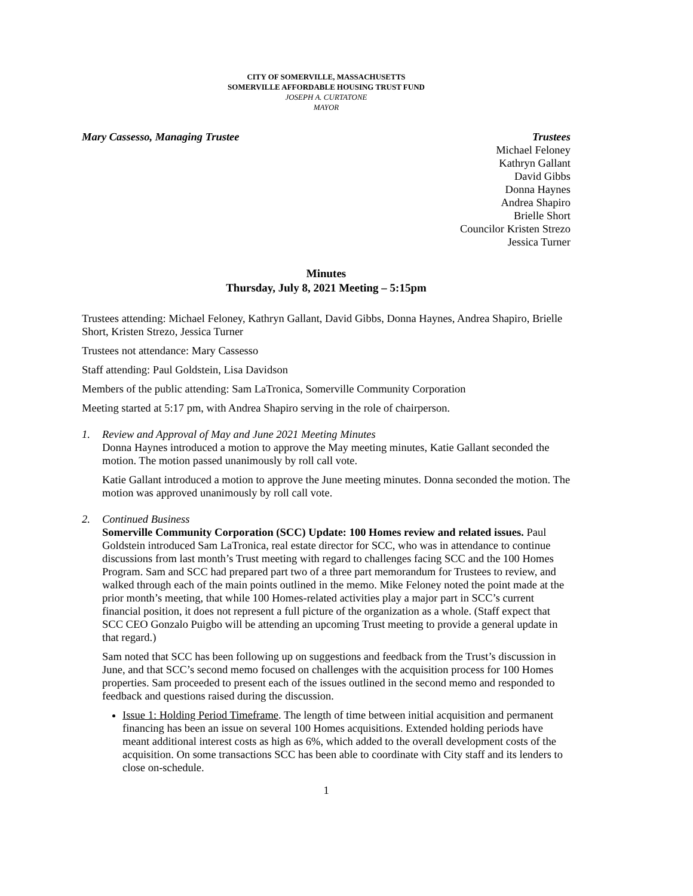CITY OF SOMERVILLE, MASSACHUSETTS
SOMERVILLE AFFORDABLE HOUSING TRUST FUND
JOSEPH A. CURTATONE
MAYOR
Mary Cassesso, Managing Trustee
Trustees
Michael Feloney
Kathryn Gallant
David Gibbs
Donna Haynes
Andrea Shapiro
Brielle Short
Councilor Kristen Strezo
Jessica Turner
Minutes
Thursday, July 8, 2021 Meeting – 5:15pm
Trustees attending: Michael Feloney, Kathryn Gallant, David Gibbs, Donna Haynes, Andrea Shapiro, Brielle Short, Kristen Strezo, Jessica Turner
Trustees not attendance: Mary Cassesso
Staff attending: Paul Goldstein, Lisa Davidson
Members of the public attending: Sam LaTronica, Somerville Community Corporation
Meeting started at 5:17 pm, with Andrea Shapiro serving in the role of chairperson.
1. Review and Approval of May and June 2021 Meeting Minutes
Donna Haynes introduced a motion to approve the May meeting minutes, Katie Gallant seconded the motion. The motion passed unanimously by roll call vote.
Katie Gallant introduced a motion to approve the June meeting minutes. Donna seconded the motion. The motion was approved unanimously by roll call vote.
2. Continued Business
Somerville Community Corporation (SCC) Update: 100 Homes review and related issues. Paul Goldstein introduced Sam LaTronica, real estate director for SCC, who was in attendance to continue discussions from last month’s Trust meeting with regard to challenges facing SCC and the 100 Homes Program. Sam and SCC had prepared part two of a three part memorandum for Trustees to review, and walked through each of the main points outlined in the memo. Mike Feloney noted the point made at the prior month’s meeting, that while 100 Homes-related activities play a major part in SCC’s current financial position, it does not represent a full picture of the organization as a whole. (Staff expect that SCC CEO Gonzalo Puigbo will be attending an upcoming Trust meeting to provide a general update in that regard.)
Sam noted that SCC has been following up on suggestions and feedback from the Trust’s discussion in June, and that SCC’s second memo focused on challenges with the acquisition process for 100 Homes properties. Sam proceeded to present each of the issues outlined in the second memo and responded to feedback and questions raised during the discussion.
Issue 1: Holding Period Timeframe. The length of time between initial acquisition and permanent financing has been an issue on several 100 Homes acquisitions. Extended holding periods have meant additional interest costs as high as 6%, which added to the overall development costs of the acquisition. On some transactions SCC has been able to coordinate with City staff and its lenders to close on-schedule.
1